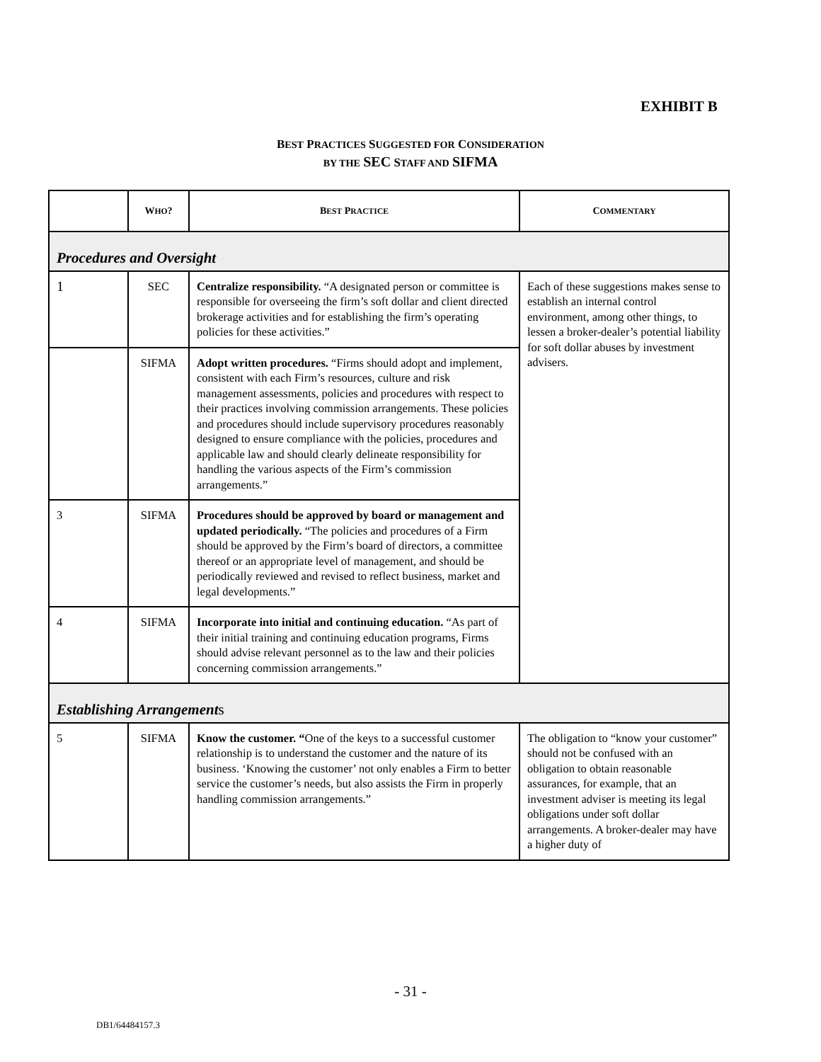EXHIBIT B
BEST PRACTICES SUGGESTED FOR CONSIDERATION
BY THE SEC STAFF AND SIFMA
| | W HO ? | B EST P RACTICE | C OMMENTARY |
| --- | --- | --- | --- |
| Procedures and Oversight | | | |
| 1 | SEC | Centralize responsibility. “A designated person or committee is responsible for overseeing the firm’s soft dollar and client directed brokerage activities and for establishing the firm’s operating policies for these activities.” | Each of these suggestions makes sense to establish an internal control environment, among other things, to lessen a broker-dealer’s potential liability for soft dollar abuses by investment advisers. |
| | SIFMA | Adopt written procedures. “Firms should adopt and implement, consistent with each Firm’s resources, culture and risk management assessments, policies and procedures with respect to their practices involving commission arrangements. These policies and procedures should include supervisory procedures reasonably designed to ensure compliance with the policies, procedures and applicable law and should clearly delineate responsibility for handling the various aspects of the Firm’s commission arrangements.” | |
| 3 | SIFMA | Procedures should be approved by board or management and updated periodically. “The policies and procedures of a Firm should be approved by the Firm’s board of directors, a committee thereof or an appropriate level of management, and should be periodically reviewed and revised to reflect business, market and legal developments.” | |
| 4 | SIFMA | Incorporate into initial and continuing education. “As part of their initial training and continuing education programs, Firms should advise relevant personnel as to the law and their policies concerning commission arrangements.” | |
| Establishing Arrangement s | | | |
| 5 | SIFMA | Know the customer. “ One of the keys to a successful customer relationship is to understand the customer and the nature of its business. ‘Knowing the customer’ not only enables a Firm to better service the customer’s needs, but also assists the Firm in properly handling commission arrangements.” | The obligation to “know your customer” should not be confused with an obligation to obtain reasonable assurances, for example, that an investment adviser is meeting its legal obligations under soft dollar arrangements. A broker-dealer may have a higher duty of |
- 31 -
DB1/64484157.3